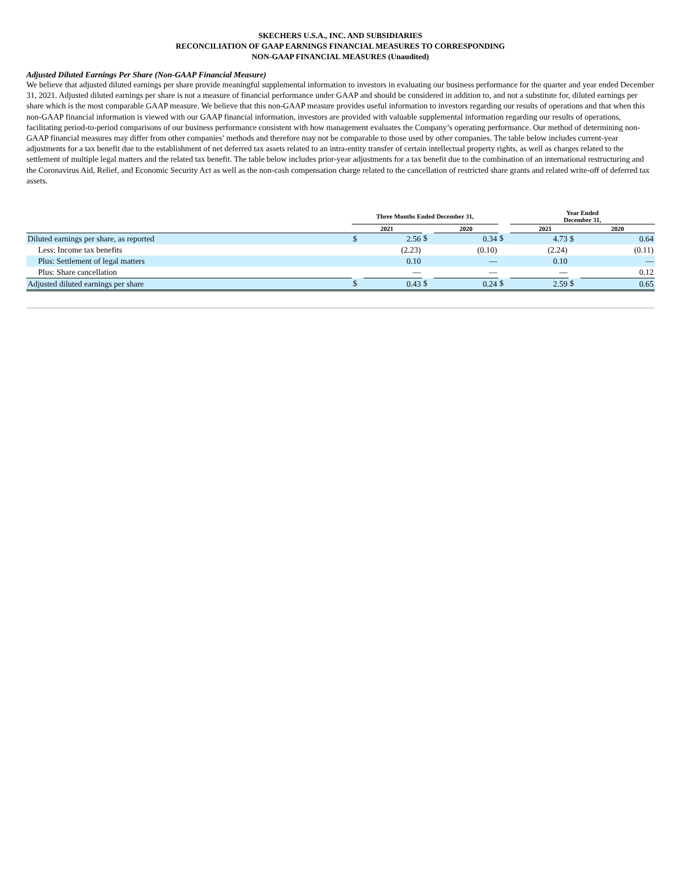SKECHERS U.S.A., INC. AND SUBSIDIARIES
RECONCILIATION OF GAAP EARNINGS FINANCIAL MEASURES TO CORRESPONDING
NON-GAAP FINANCIAL MEASURES (Unaudited)
Adjusted Diluted Earnings Per Share (Non-GAAP Financial Measure)
We believe that adjusted diluted earnings per share provide meaningful supplemental information to investors in evaluating our business performance for the quarter and year ended December 31, 2021. Adjusted diluted earnings per share is not a measure of financial performance under GAAP and should be considered in addition to, and not a substitute for, diluted earnings per share which is the most comparable GAAP measure. We believe that this non-GAAP measure provides useful information to investors regarding our results of operations and that when this non-GAAP financial information is viewed with our GAAP financial information, investors are provided with valuable supplemental information regarding our results of operations, facilitating period-to-period comparisons of our business performance consistent with how management evaluates the Company’s operating performance. Our method of determining non-GAAP financial measures may differ from other companies’ methods and therefore may not be comparable to those used by other companies. The table below includes current-year adjustments for a tax benefit due to the establishment of net deferred tax assets related to an intra-entity transfer of certain intellectual property rights, as well as charges related to the settlement of multiple legal matters and the related tax benefit. The table below includes prior-year adjustments for a tax benefit due to the combination of an international restructuring and the Coronavirus Aid, Relief, and Economic Security Act as well as the non-cash compensation charge related to the cancellation of restricted share grants and related write-off of deferred tax assets.
| | Three Months Ended December 31, | | | | | Year Ended December 31, | | |
| --- | --- | --- | --- | --- | --- | --- | --- | --- |
| | 2021 | | | 2020 | | 2021 | | 2020 |
| Diluted earnings per share, as reported | $ | 2.56 | $ | 0.34 | $ | 4.73 | $ | 0.64 |
| Less: Income tax benefits | | (2.23) | | (0.10) | | (2.24) | | (0.11) |
| Plus: Settlement of legal matters | | 0.10 | | — | | 0.10 | | — |
| Plus: Share cancellation | | — | | — | | — | | 0.12 |
| Adjusted diluted earnings per share | $ | 0.43 | $ | 0.24 | $ | 2.59 | $ | 0.65 |